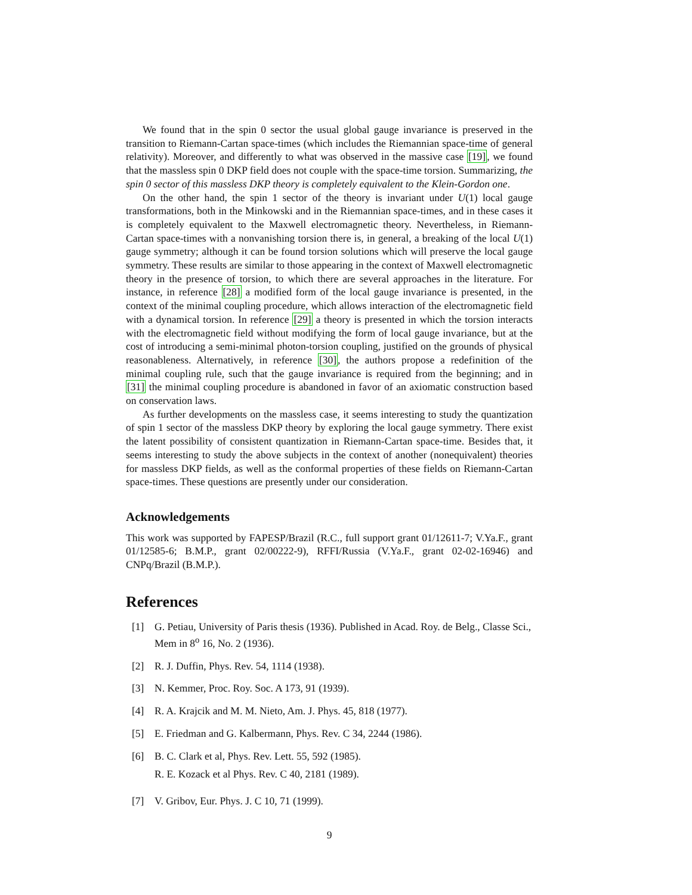We found that in the spin 0 sector the usual global gauge invariance is preserved in the transition to Riemann-Cartan space-times (which includes the Riemannian space-time of general relativity). Moreover, and differently to what was observed in the massive case [19], we found that the massless spin 0 DKP field does not couple with the space-time torsion. Summarizing, the spin 0 sector of this massless DKP theory is completely equivalent to the Klein-Gordon one.
On the other hand, the spin 1 sector of the theory is invariant under U(1) local gauge transformations, both in the Minkowski and in the Riemannian space-times, and in these cases it is completely equivalent to the Maxwell electromagnetic theory. Nevertheless, in Riemann-Cartan space-times with a nonvanishing torsion there is, in general, a breaking of the local U(1) gauge symmetry; although it can be found torsion solutions which will preserve the local gauge symmetry. These results are similar to those appearing in the context of Maxwell electromagnetic theory in the presence of torsion, to which there are several approaches in the literature. For instance, in reference [28] a modified form of the local gauge invariance is presented, in the context of the minimal coupling procedure, which allows interaction of the electromagnetic field with a dynamical torsion. In reference [29] a theory is presented in which the torsion interacts with the electromagnetic field without modifying the form of local gauge invariance, but at the cost of introducing a semi-minimal photon-torsion coupling, justified on the grounds of physical reasonableness. Alternatively, in reference [30], the authors propose a redefinition of the minimal coupling rule, such that the gauge invariance is required from the beginning; and in [31] the minimal coupling procedure is abandoned in favor of an axiomatic construction based on conservation laws.
As further developments on the massless case, it seems interesting to study the quantization of spin 1 sector of the massless DKP theory by exploring the local gauge symmetry. There exist the latent possibility of consistent quantization in Riemann-Cartan space-time. Besides that, it seems interesting to study the above subjects in the context of another (nonequivalent) theories for massless DKP fields, as well as the conformal properties of these fields on Riemann-Cartan space-times. These questions are presently under our consideration.
Acknowledgements
This work was supported by FAPESP/Brazil (R.C., full support grant 01/12611-7; V.Ya.F., grant 01/12585-6; B.M.P., grant 02/00222-9), RFFI/Russia (V.Ya.F., grant 02-02-16946) and CNPq/Brazil (B.M.P.).
References
[1] G. Petiau, University of Paris thesis (1936). Published in Acad. Roy. de Belg., Classe Sci., Mem in 8<sup>o</sup> 16, No. 2 (1936).
[2] R. J. Duffin, Phys. Rev. 54, 1114 (1938).
[3] N. Kemmer, Proc. Roy. Soc. A 173, 91 (1939).
[4] R. A. Krajcik and M. M. Nieto, Am. J. Phys. 45, 818 (1977).
[5] E. Friedman and G. Kalbermann, Phys. Rev. C 34, 2244 (1986).
[6] B. C. Clark et al, Phys. Rev. Lett. 55, 592 (1985).
R. E. Kozack et al Phys. Rev. C 40, 2181 (1989).
[7] V. Gribov, Eur. Phys. J. C 10, 71 (1999).
9